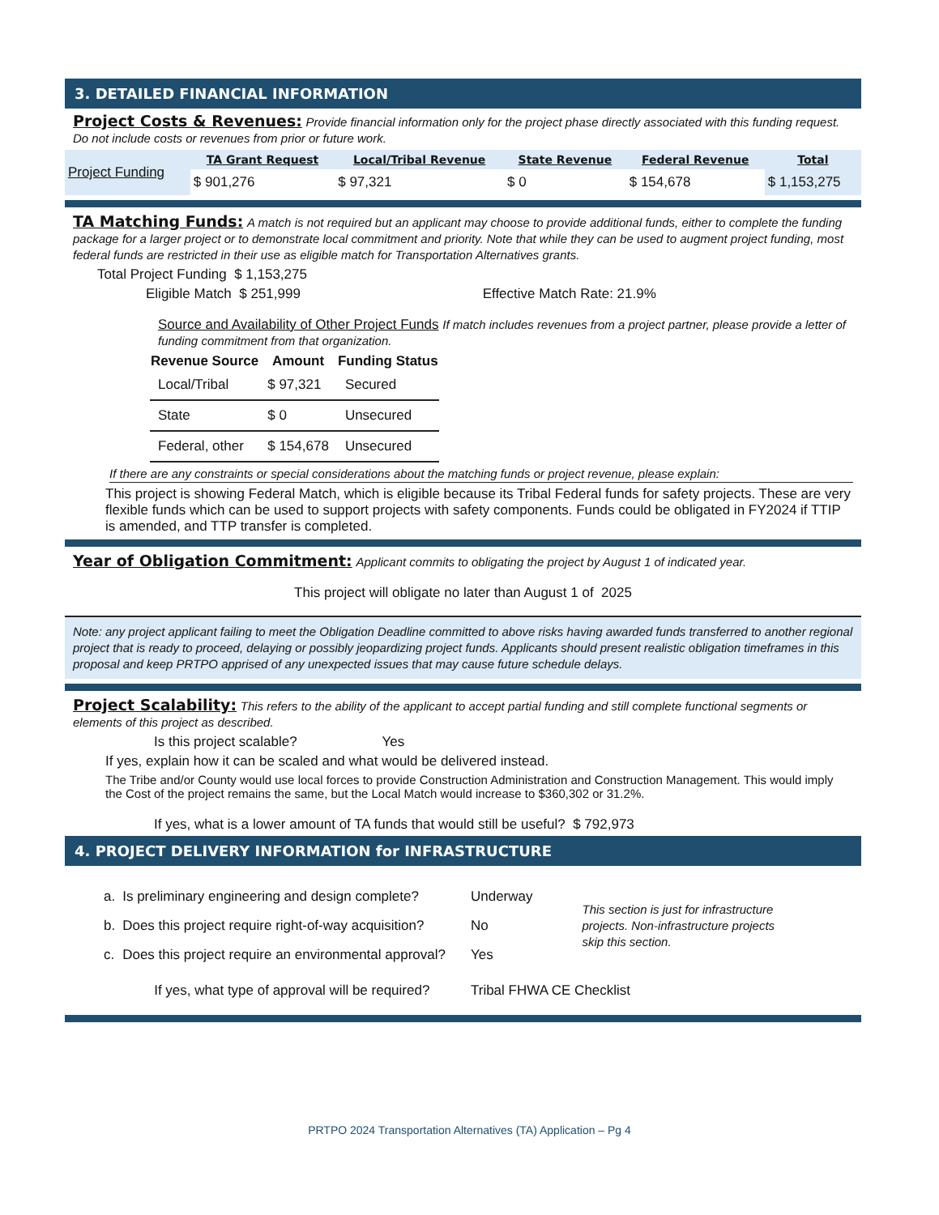3. DETAILED FINANCIAL INFORMATION
Project Costs & Revenues: Provide financial information only for the project phase directly associated with this funding request. Do not include costs or revenues from prior or future work.
| Project Funding | TA Grant Request | Local/Tribal Revenue | State Revenue | Federal Revenue | Total |
| | $ 901,276 | $ 97,321 | $ 0 | $ 154,678 | $ 1,153,275 |
TA Matching Funds: A match is not required but an applicant may choose to provide additional funds, either to complete the funding package for a larger project or to demonstrate local commitment and priority. Note that while they can be used to augment project funding, most federal funds are restricted in their use as eligible match for Transportation Alternatives grants.
Total Project Funding $ 1,153,275
Eligible Match $ 251,999 Effective Match Rate: 21.9%
Source and Availability of Other Project Funds If match includes revenues from a project partner, please provide a letter of funding commitment from that organization.
| Revenue Source | Amount | Funding Status |
| --- | --- | --- |
| Local/Tribal | $ 97,321 | Secured |
| State | $ 0 | Unsecured |
| Federal, other | $ 154,678 | Unsecured |
If there are any constraints or special considerations about the matching funds or project revenue, please explain:
This project is showing Federal Match, which is eligible because its Tribal Federal funds for safety projects. These are very flexible funds which can be used to support projects with safety components. Funds could be obligated in FY2024 if TTIP is amended, and TTP transfer is completed.
Year of Obligation Commitment: Applicant commits to obligating the project by August 1 of indicated year.
This project will obligate no later than August 1 of 2025
Note: any project applicant failing to meet the Obligation Deadline committed to above risks having awarded funds transferred to another regional project that is ready to proceed, delaying or possibly jeopardizing project funds. Applicants should present realistic obligation timeframes in this proposal and keep PRTPO apprised of any unexpected issues that may cause future schedule delays.
Project Scalability: This refers to the ability of the applicant to accept partial funding and still complete functional segments or elements of this project as described.
Is this project scalable? Yes
If yes, explain how it can be scaled and what would be delivered instead.
The Tribe and/or County would use local forces to provide Construction Administration and Construction Management. This would imply the Cost of the project remains the same, but the Local Match would increase to $360,302 or 31.2%.
If yes, what is a lower amount of TA funds that would still be useful? $ 792,973
4. PROJECT DELIVERY INFORMATION for INFRASTRUCTURE
| a. | Is preliminary engineering and design complete? | Underway | This section is just for infrastructure projects. Non-infrastructure projects skip this section. |
| b. | Does this project require right-of-way acquisition? | No | |
| c. | Does this project require an environmental approval? | Yes | |
| | If yes, what type of approval will be required? | Tribal FHWA CE Checklist | |
PRTPO 2024 Transportation Alternatives (TA) Application – Pg 4